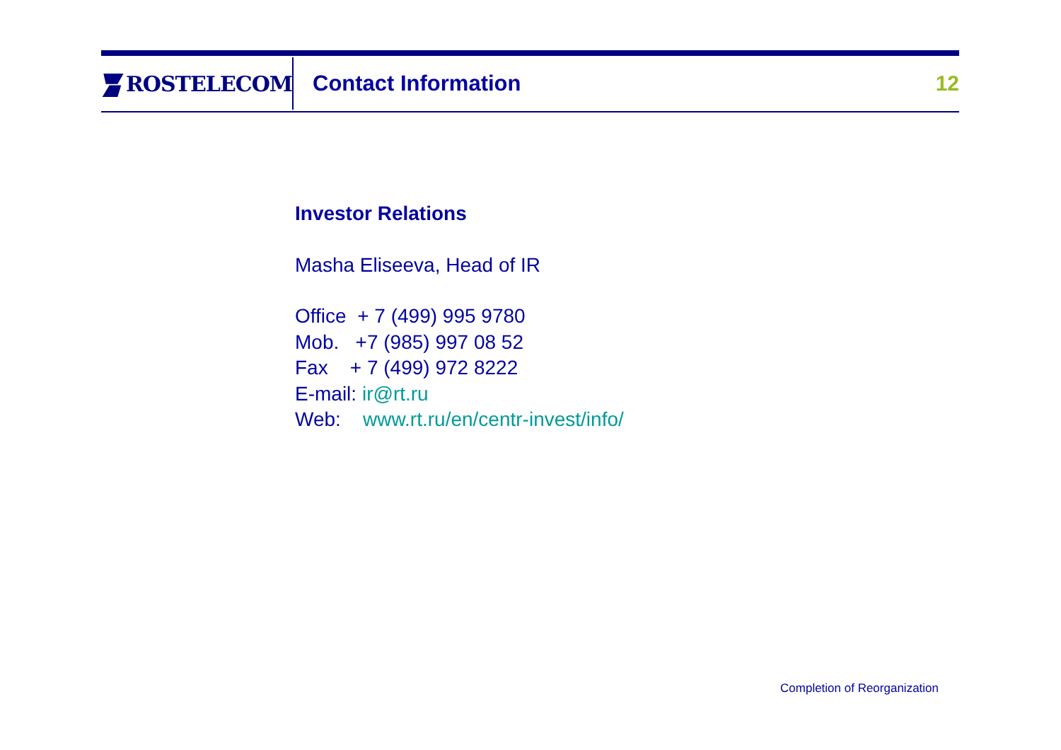ROSTELECOM
Contact Information 12
Investor Relations
Masha Eliseeva, Head of IR
Office + 7 (499) 995 9780
Mob. +7 (985) 997 08 52
Fax + 7 (499) 972 8222
E-mail: ir@rt.ru
Web: www.rt.ru/en/centr-invest/info/
Completion of Reorganization